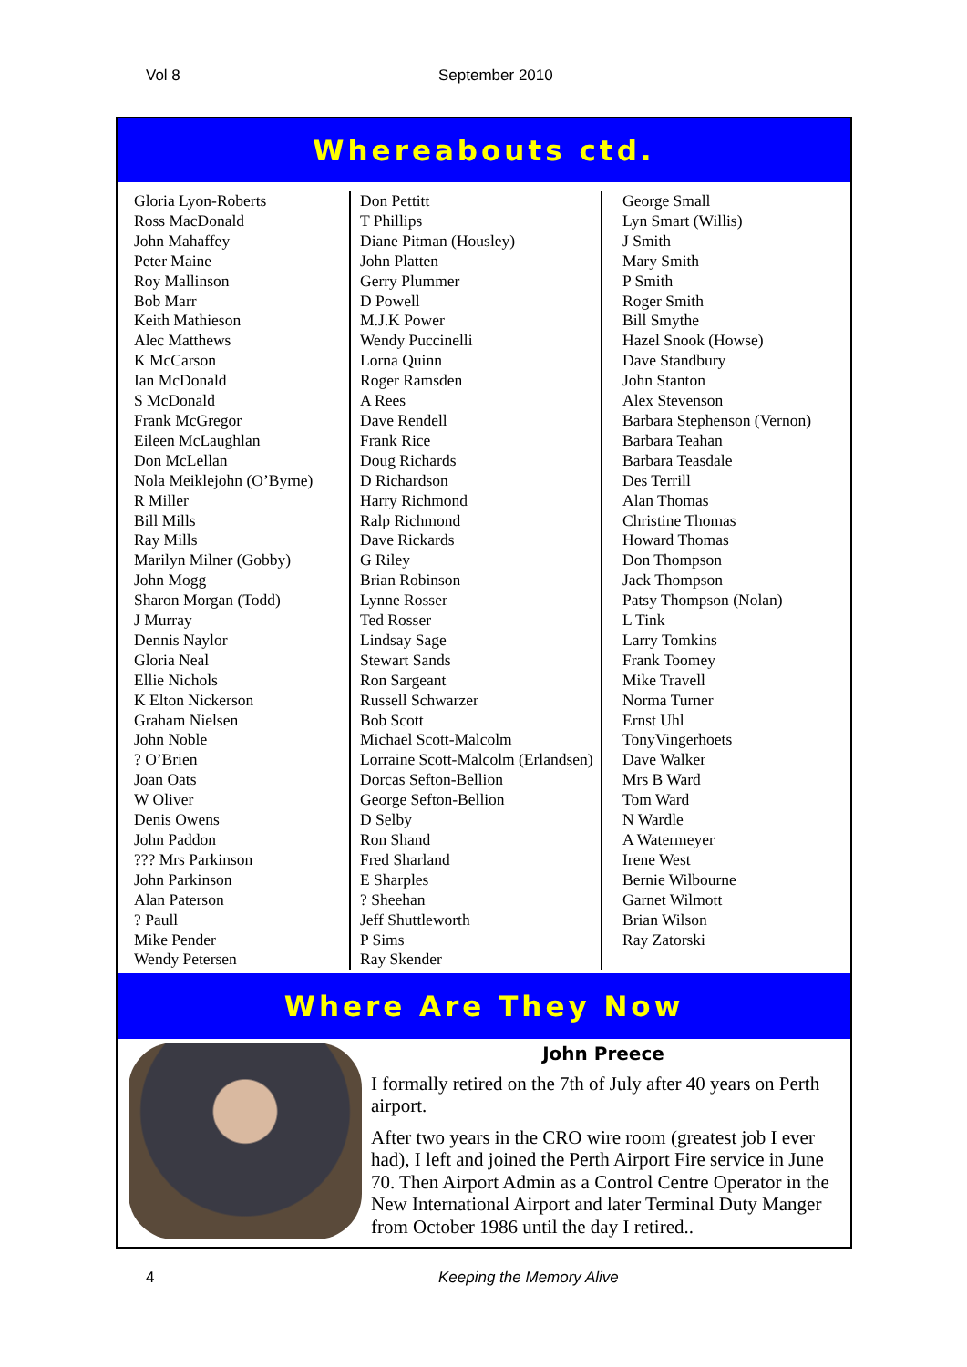Vol 8 September 2010
Whereabouts ctd.
Gloria Lyon-Roberts
Ross MacDonald
John Mahaffey
Peter Maine
Roy Mallinson
Bob Marr
Keith Mathieson
Alec Matthews
K McCarson
Ian McDonald
S McDonald
Frank McGregor
Eileen McLaughlan
Don McLellan
Nola Meiklejohn (O’Byrne)
R Miller
Bill Mills
Ray Mills
Marilyn Milner (Gobby)
John Mogg
Sharon Morgan (Todd)
J Murray
Dennis Naylor
Gloria Neal
Ellie Nichols
K Elton Nickerson
Graham Nielsen
John Noble
? O’Brien
Joan Oats
W Oliver
Denis Owens
John Paddon
??? Mrs Parkinson
John Parkinson
Alan Paterson
? Paull
Mike Pender
Wendy Petersen
Don Pettitt
T Phillips
Diane Pitman (Housley)
John Platten
Gerry Plummer
D Powell
M.J.K Power
Wendy Puccinelli
Lorna Quinn
Roger Ramsden
A Rees
Dave Rendell
Frank Rice
Doug Richards
D Richardson
Harry Richmond
Ralp Richmond
Dave Rickards
G Riley
Brian Robinson
Lynne Rosser
Ted Rosser
Lindsay Sage
Stewart Sands
Ron Sargeant
Russell Schwarzer
Bob Scott
Michael Scott-Malcolm
Lorraine Scott-Malcolm (Erlandsen)
Dorcas Sefton-Bellion
George Sefton-Bellion
D Selby
Ron Shand
Fred Sharland
E Sharples
? Sheehan
Jeff Shuttleworth
P Sims
Ray Skender
George Small
Lyn Smart (Willis)
J Smith
Mary Smith
P Smith
Roger Smith
Bill Smythe
Hazel Snook (Howse)
Dave Standbury
John Stanton
Alex Stevenson
Barbara Stephenson (Vernon)
Barbara Teahan
Barbara Teasdale
Des Terrill
Alan Thomas
Christine Thomas
Howard Thomas
Don Thompson
Jack Thompson
Patsy Thompson (Nolan)
L Tink
Larry Tomkins
Frank Toomey
Mike Travell
Norma Turner
Ernst Uhl
TonyVingerhoets
Dave Walker
Mrs B Ward
Tom Ward
N Wardle
A Watermeyer
Irene West
Bernie Wilbourne
Garnet Wilmott
Brian Wilson
Ray Zatorski
Where Are They Now
John Preece
I formally retired on the 7th of July after 40 years on Perth airport.
After two years in the CRO wire room (greatest job I ever had), I left and joined the Perth Airport Fire service in June 70. Then Airport Admin as a Control Centre Operator in the New International Airport and later Terminal Duty Manger from October 1986 until the day I retired..
4 Keeping the Memory Alive